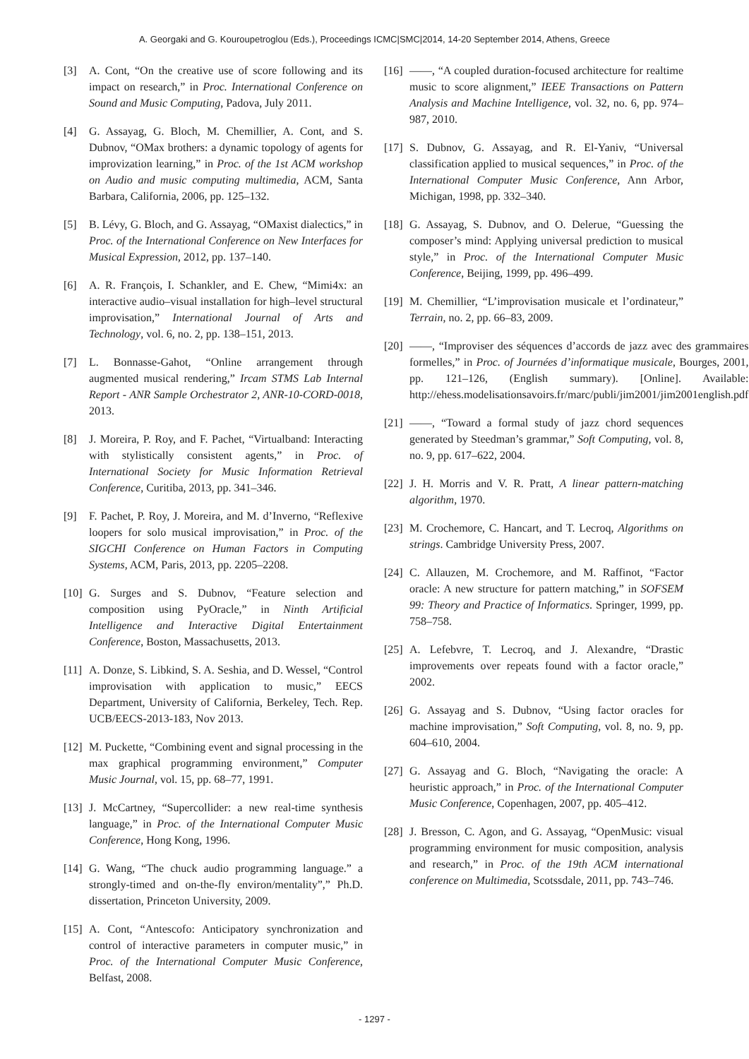A. Georgaki and G. Kouroupetroglou (Eds.), Proceedings ICMC|SMC|2014, 14-20 September 2014, Athens, Greece
[3] A. Cont, “On the creative use of score following and its impact on research,” in Proc. International Conference on Sound and Music Computing, Padova, July 2011.
[4] G. Assayag, G. Bloch, M. Chemillier, A. Cont, and S. Dubnov, “OMax brothers: a dynamic topology of agents for improvization learning,” in Proc. of the 1st ACM workshop on Audio and music computing multimedia, ACM, Santa Barbara, California, 2006, pp. 125–132.
[5] B. Lévy, G. Bloch, and G. Assayag, “OMaxist dialectics,” in Proc. of the International Conference on New Interfaces for Musical Expression, 2012, pp. 137–140.
[6] A. R. François, I. Schankler, and E. Chew, “Mimi4x: an interactive audio–visual installation for high–level structural improvisation,” International Journal of Arts and Technology, vol. 6, no. 2, pp. 138–151, 2013.
[7] L. Bonnasse-Gahot, “Online arrangement through augmented musical rendering,” Ircam STMS Lab Internal Report - ANR Sample Orchestrator 2, ANR-10-CORD-0018, 2013.
[8] J. Moreira, P. Roy, and F. Pachet, “Virtualband: Interacting with stylistically consistent agents,” in Proc. of International Society for Music Information Retrieval Conference, Curitiba, 2013, pp. 341–346.
[9] F. Pachet, P. Roy, J. Moreira, and M. d’Inverno, “Reflexive loopers for solo musical improvisation,” in Proc. of the SIGCHI Conference on Human Factors in Computing Systems, ACM, Paris, 2013, pp. 2205–2208.
[10] G. Surges and S. Dubnov, “Feature selection and composition using PyOracle,” in Ninth Artificial Intelligence and Interactive Digital Entertainment Conference, Boston, Massachusetts, 2013.
[11] A. Donze, S. Libkind, S. A. Seshia, and D. Wessel, “Control improvisation with application to music,” EECS Department, University of California, Berkeley, Tech. Rep. UCB/EECS-2013-183, Nov 2013.
[12] M. Puckette, “Combining event and signal processing in the max graphical programming environment,” Computer Music Journal, vol. 15, pp. 68–77, 1991.
[13] J. McCartney, “Supercollider: a new real-time synthesis language,” in Proc. of the International Computer Music Conference, Hong Kong, 1996.
[14] G. Wang, “The chuck audio programming language.” a strongly-timed and on-the-fly environ/mentality”,” Ph.D. dissertation, Princeton University, 2009.
[15] A. Cont, “Antescofo: Anticipatory synchronization and control of interactive parameters in computer music,” in Proc. of the International Computer Music Conference, Belfast, 2008.
[16] ——, “A coupled duration-focused architecture for realtime music to score alignment,” IEEE Transactions on Pattern Analysis and Machine Intelligence, vol. 32, no. 6, pp. 974–987, 2010.
[17] S. Dubnov, G. Assayag, and R. El-Yaniv, “Universal classification applied to musical sequences,” in Proc. of the International Computer Music Conference, Ann Arbor, Michigan, 1998, pp. 332–340.
[18] G. Assayag, S. Dubnov, and O. Delerue, “Guessing the composer’s mind: Applying universal prediction to musical style,” in Proc. of the International Computer Music Conference, Beijing, 1999, pp. 496–499.
[19] M. Chemillier, “L’improvisation musicale et l’ordinateur,” Terrain, no. 2, pp. 66–83, 2009.
[20] ——, “Improviser des séquences d’accords de jazz avec des grammaires formelles,” in Proc. of Journées d’informatique musicale, Bourges, 2001, pp. 121–126, (English summary). [Online]. Available: http://ehess.modelisationsavoirs.fr/marc/publi/jim2001/jim2001english.pdf
[21] ——, “Toward a formal study of jazz chord sequences generated by Steedman’s grammar,” Soft Computing, vol. 8, no. 9, pp. 617–622, 2004.
[22] J. H. Morris and V. R. Pratt, A linear pattern-matching algorithm, 1970.
[23] M. Crochemore, C. Hancart, and T. Lecroq, Algorithms on strings. Cambridge University Press, 2007.
[24] C. Allauzen, M. Crochemore, and M. Raffinot, “Factor oracle: A new structure for pattern matching,” in SOFSEM 99: Theory and Practice of Informatics. Springer, 1999, pp. 758–758.
[25] A. Lefebvre, T. Lecroq, and J. Alexandre, “Drastic improvements over repeats found with a factor oracle,” 2002.
[26] G. Assayag and S. Dubnov, “Using factor oracles for machine improvisation,” Soft Computing, vol. 8, no. 9, pp. 604–610, 2004.
[27] G. Assayag and G. Bloch, “Navigating the oracle: A heuristic approach,” in Proc. of the International Computer Music Conference, Copenhagen, 2007, pp. 405–412.
[28] J. Bresson, C. Agon, and G. Assayag, “OpenMusic: visual programming environment for music composition, analysis and research,” in Proc. of the 19th ACM international conference on Multimedia, Scotssdale, 2011, pp. 743–746.
- 1297 -